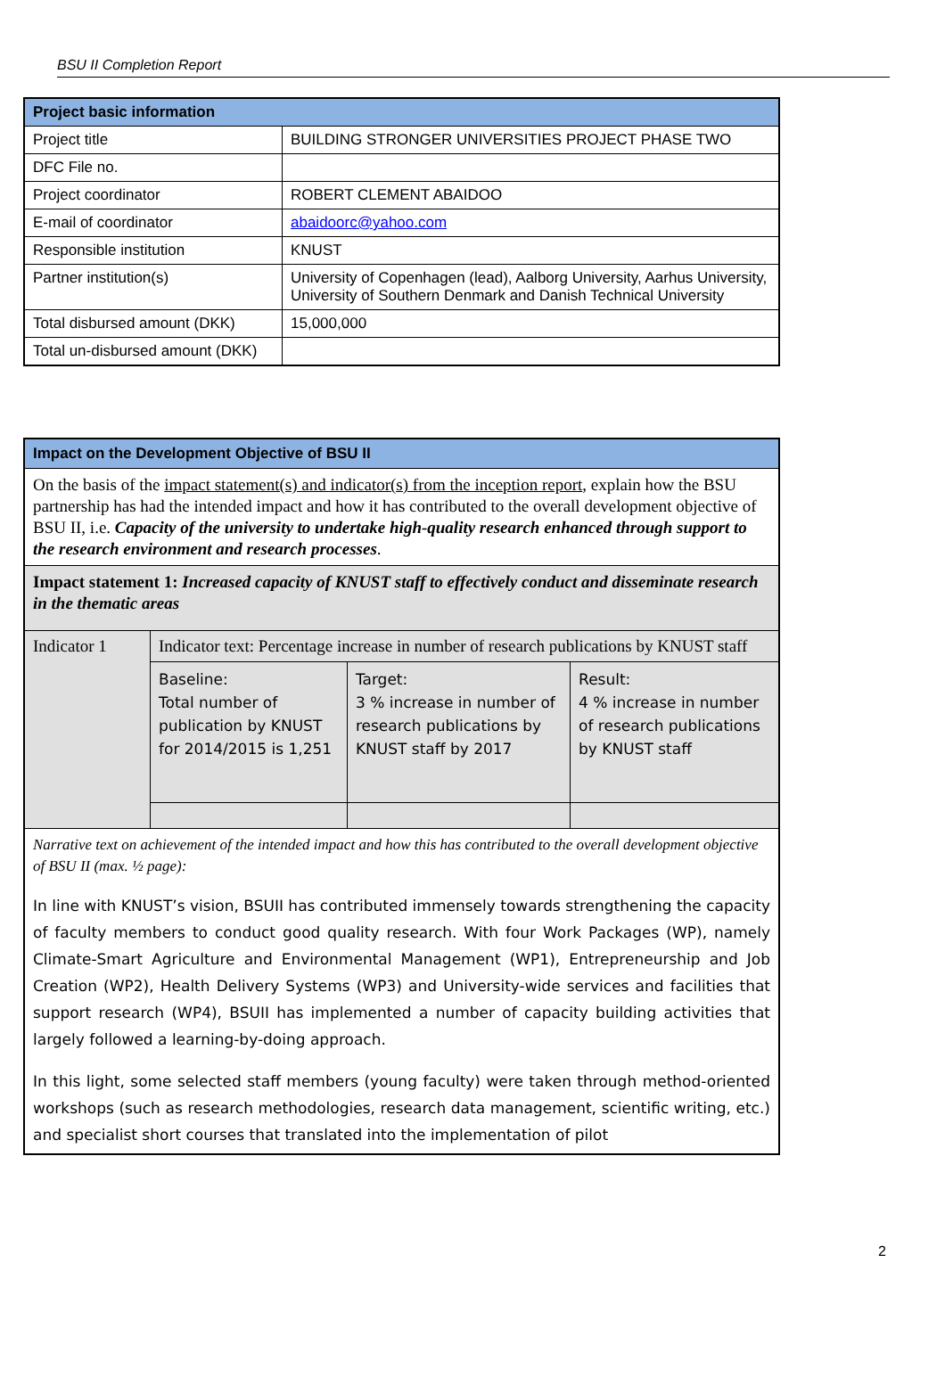BSU II Completion Report
| Project basic information | |
| --- | --- |
| Project title | BUILDING STRONGER UNIVERSITIES PROJECT PHASE TWO |
| DFC File no. | |
| Project coordinator | ROBERT CLEMENT ABAIDOO |
| E-mail of coordinator | abaidoorc@yahoo.com |
| Responsible institution | KNUST |
| Partner institution(s) | University of Copenhagen (lead), Aalborg University, Aarhus University, University of Southern Denmark and Danish Technical University |
| Total disbursed amount (DKK) | 15,000,000 |
| Total un-disbursed amount (DKK) | |
| Impact on the Development Objective of BSU II | | | |
| On the basis of the impact statement(s) and indicator(s) from the inception report , explain how the BSU partnership has had the intended impact and how it has contributed to the overall development objective of BSU II, i.e. Capacity of the university to undertake high-quality research enhanced through support to the research environment and research processes . | | | |
| Impact statement 1: Increased capacity of KNUST staff to effectively conduct and disseminate research in the thematic areas | | | |
| Indicator 1 | Indicator text: Percentage increase in number of research publications by KNUST staff | | |
| | Baseline: Total number of publication by KNUST for 2014/2015 is 1,251 | Target: 3 % increase in number of research publications by KNUST staff by 2017 | Result: 4 % increase in number of research publications by KNUST staff |
| Narrative text on achievement of the intended impact and how this has contributed to the overall development objective of BSU II (max. ½ page): In line with KNUST’s vision, BSUII has contributed immensely towards strengthening the capacity of faculty members to conduct good quality research. With four Work Packages (WP), namely Climate-Smart Agriculture and Environmental Management (WP1), Entrepreneurship and Job Creation (WP2), Health Delivery Systems (WP3) and University-wide services and facilities that support research (WP4), BSUII has implemented a number of capacity building activities that largely followed a learning-by-doing approach. In this light, some selected staff members (young faculty) were taken through method-oriented workshops (such as research methodologies, research data management, scientific writing, etc.) and specialist short courses that translated into the implementation of pilot | | | |
2